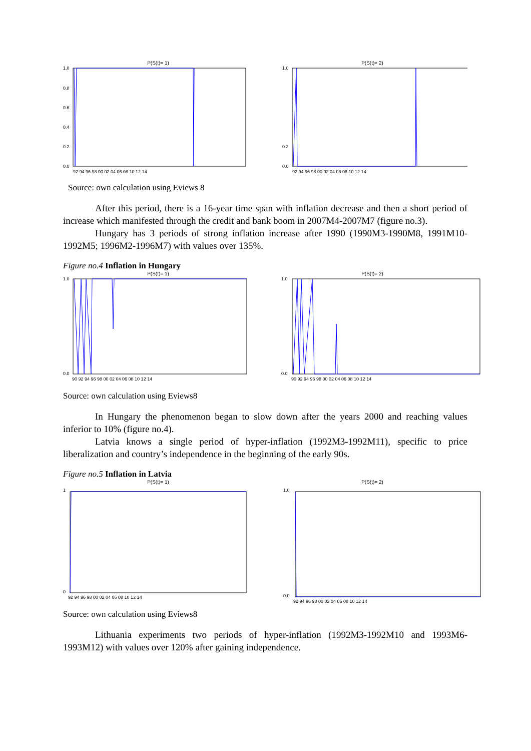P(S(t)= 1)
1.0
0.8
0.6
0.4
0.2
0.0
92 94 96 98 00 02 04 06 08 10 12 14
P(S(t)= 2)
1.0
0.2
0.0
92 94 96 98 00 02 04 06 08 10 12 14
Source: own calculation using Eviews 8
After this period, there is a 16-year time span with inflation decrease and then a short period of increase which manifested through the credit and bank boom in 2007M4-2007M7 (figure no.3).
Hungary has 3 periods of strong inflation increase after 1990 (1990M3-1990M8, 1991M10-1992M5; 1996M2-1996M7) with values over 135%.
Figure no.4 Inflation in Hungary
P(S(t)= 1)
1.0
0.0
90 92 94 96 98 00 02 04 06 08 10 12 14
P(S(t)= 2)
1.0
0.0
90 92 94 96 98 00 02 04 06 08 10 12 14
Source: own calculation using Eviews8
In Hungary the phenomenon began to slow down after the years 2000 and reaching values inferior to 10% (figure no.4).
Latvia knows a single period of hyper-inflation (1992M3-1992M11), specific to price liberalization and country’s independence in the beginning of the early 90s.
Figure no.5 Inflation in Latvia
P(S(t)= 1)
1
0
92 94 96 98 00 02 04 06 08 10 12 14
P(S(t)= 2)
1.0
0.0
92 94 96 98 00 02 04 06 08 10 12 14
Source: own calculation using Eviews8
Lithuania experiments two periods of hyper-inflation (1992M3-1992M10 and 1993M6-1993M12) with values over 120% after gaining independence.